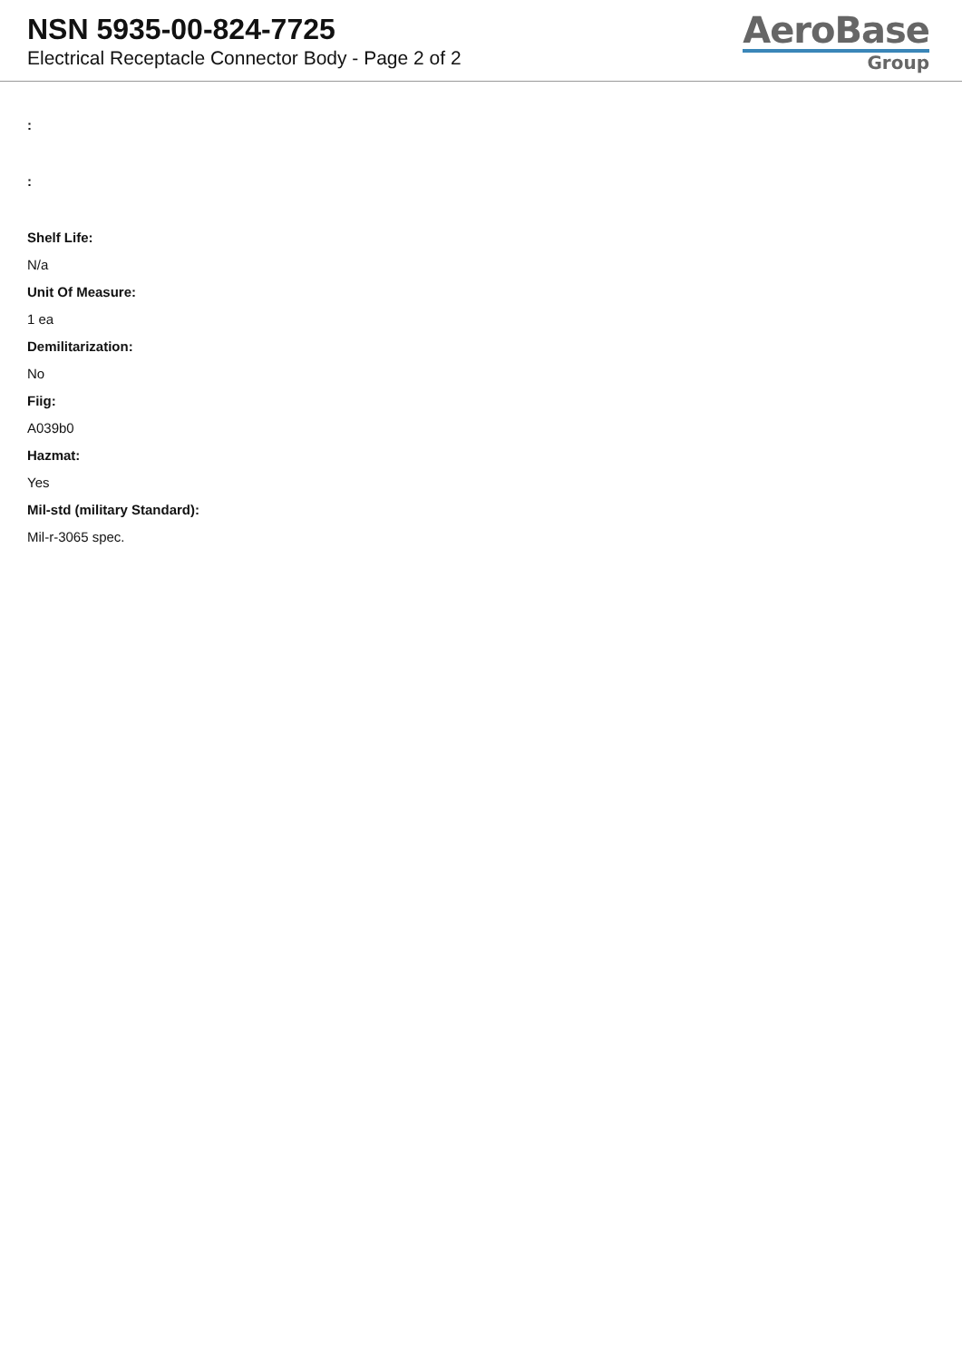NSN 5935-00-824-7725
Electrical Receptacle Connector Body - Page 2 of 2
AeroBase
Group
:
:
Shelf Life:
N/a
Unit Of Measure:
1 ea
Demilitarization:
No
Fiig:
A039b0
Hazmat:
Yes
Mil-std (military Standard):
Mil-r-3065 spec.